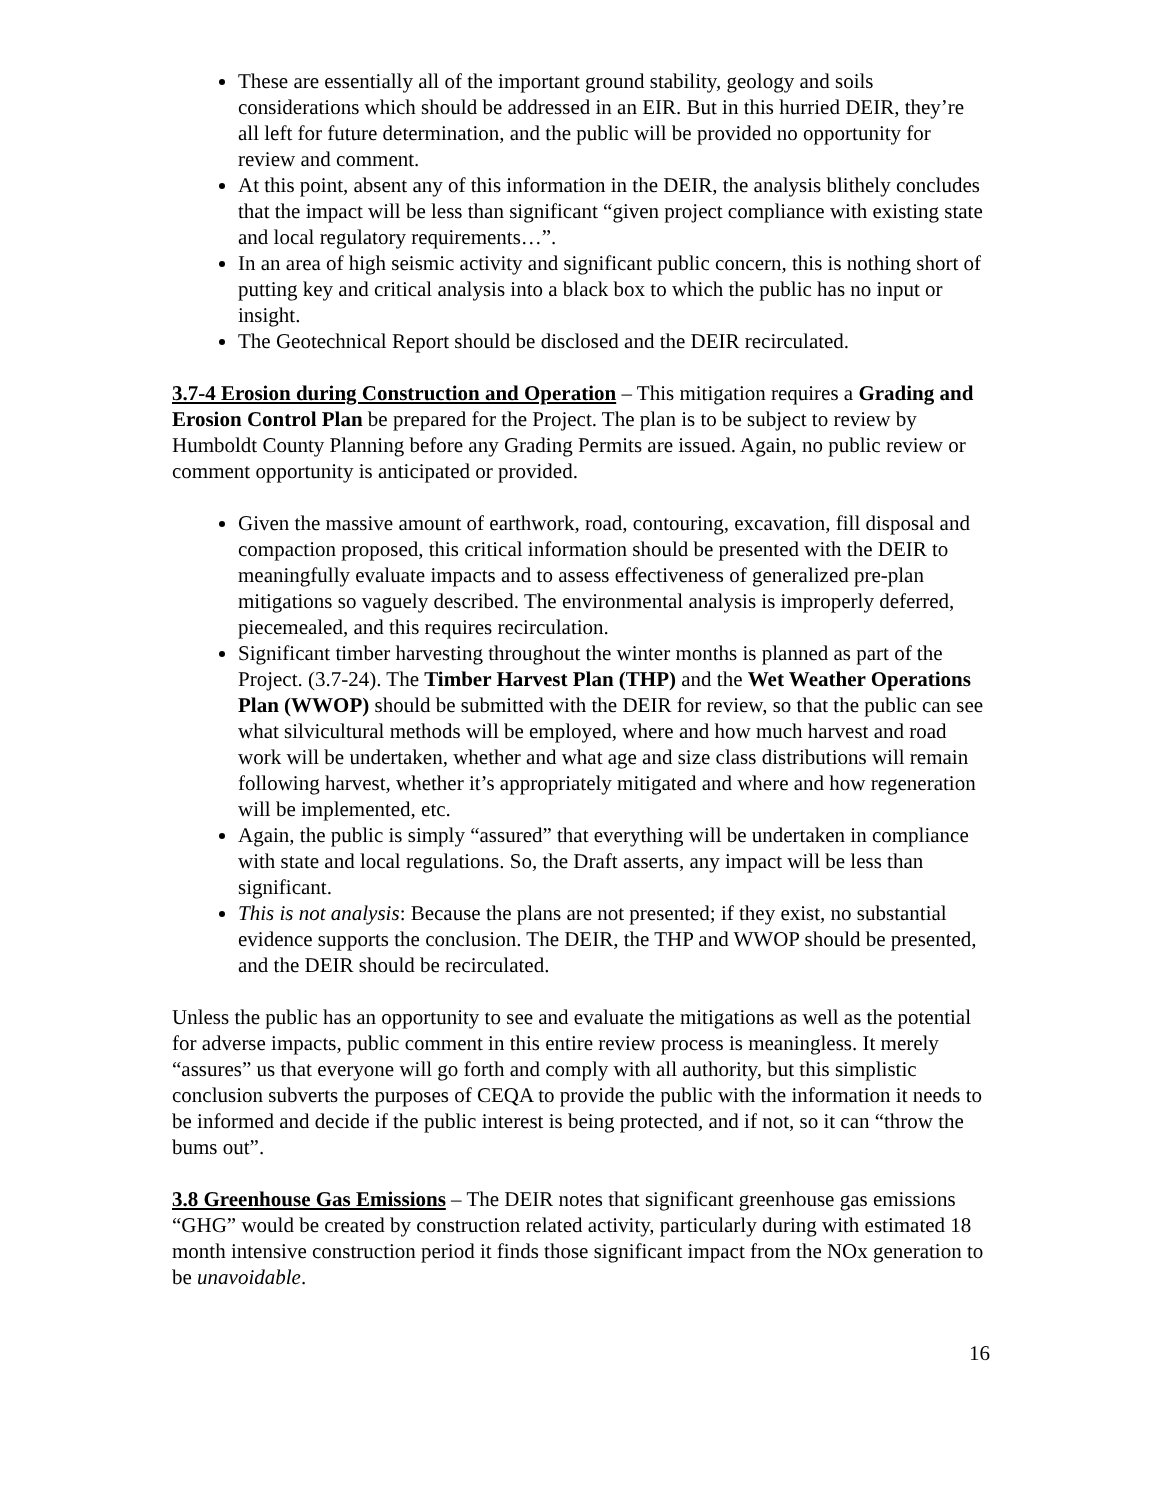These are essentially all of the important ground stability, geology and soils considerations which should be addressed in an EIR. But in this hurried DEIR, they’re all left for future determination, and the public will be provided no opportunity for review and comment.
At this point, absent any of this information in the DEIR, the analysis blithely concludes that the impact will be less than significant “given project compliance with existing state and local regulatory requirements…”.
In an area of high seismic activity and significant public concern, this is nothing short of putting key and critical analysis into a black box to which the public has no input or insight.
The Geotechnical Report should be disclosed and the DEIR recirculated.
3.7-4 Erosion during Construction and Operation – This mitigation requires a Grading and Erosion Control Plan be prepared for the Project. The plan is to be subject to review by Humboldt County Planning before any Grading Permits are issued. Again, no public review or comment opportunity is anticipated or provided.
Given the massive amount of earthwork, road, contouring, excavation, fill disposal and compaction proposed, this critical information should be presented with the DEIR to meaningfully evaluate impacts and to assess effectiveness of generalized pre-plan mitigations so vaguely described. The environmental analysis is improperly deferred, piecemealed, and this requires recirculation.
Significant timber harvesting throughout the winter months is planned as part of the Project. (3.7-24). The Timber Harvest Plan (THP) and the Wet Weather Operations Plan (WWOP) should be submitted with the DEIR for review, so that the public can see what silvicultural methods will be employed, where and how much harvest and road work will be undertaken, whether and what age and size class distributions will remain following harvest, whether it’s appropriately mitigated and where and how regeneration will be implemented, etc.
Again, the public is simply “assured” that everything will be undertaken in compliance with state and local regulations. So, the Draft asserts, any impact will be less than significant.
This is not analysis: Because the plans are not presented; if they exist, no substantial evidence supports the conclusion. The DEIR, the THP and WWOP should be presented, and the DEIR should be recirculated.
Unless the public has an opportunity to see and evaluate the mitigations as well as the potential for adverse impacts, public comment in this entire review process is meaningless. It merely “assures” us that everyone will go forth and comply with all authority, but this simplistic conclusion subverts the purposes of CEQA to provide the public with the information it needs to be informed and decide if the public interest is being protected, and if not, so it can “throw the bums out”.
3.8 Greenhouse Gas Emissions – The DEIR notes that significant greenhouse gas emissions “GHG” would be created by construction related activity, particularly during with estimated 18 month intensive construction period it finds those significant impact from the NOx generation to be unavoidable.
16